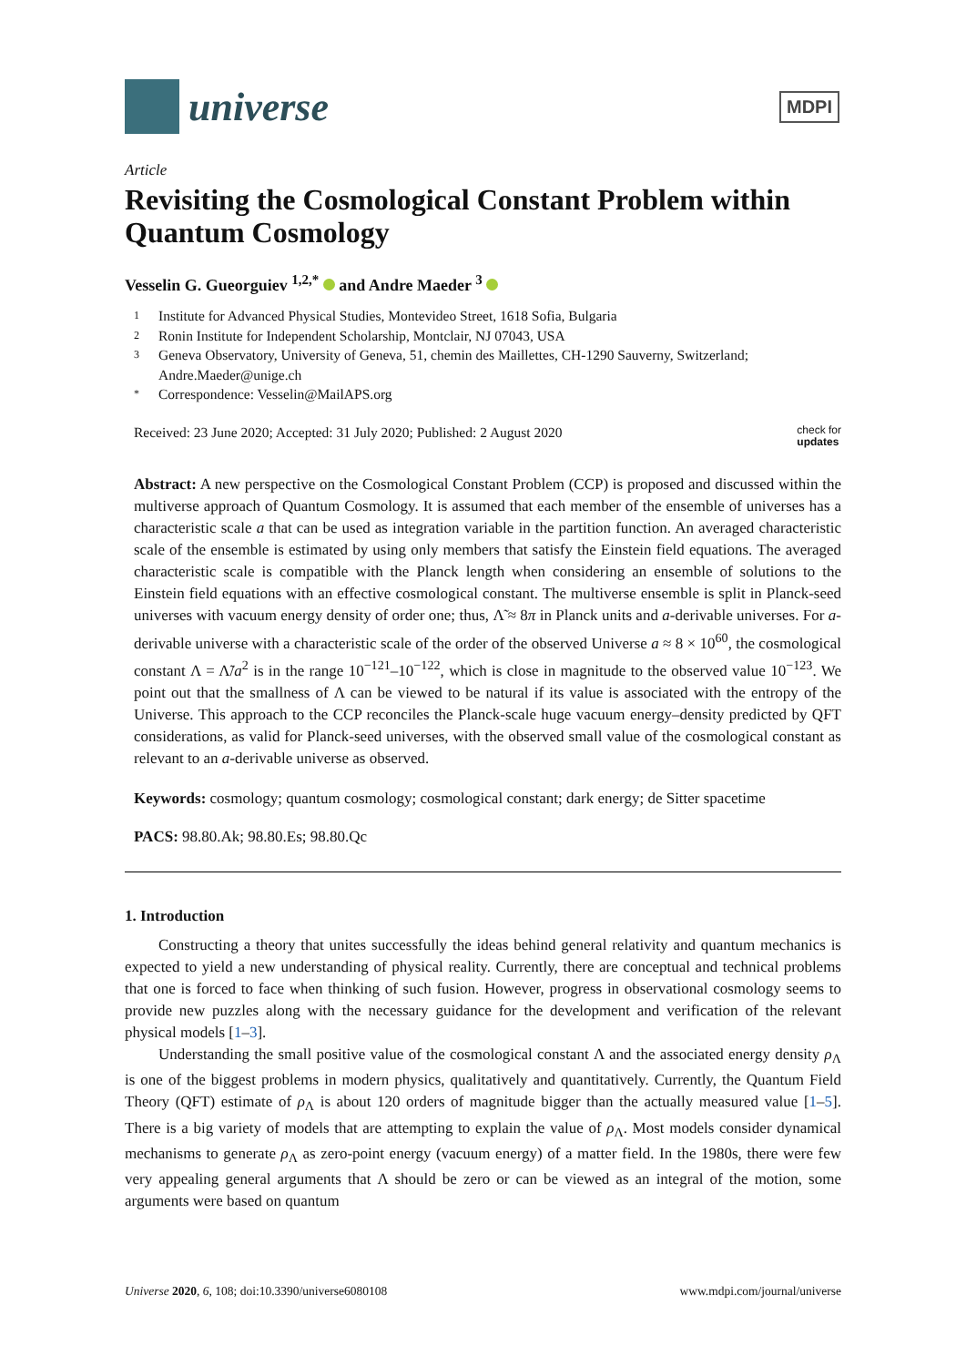universe
MDPI
Article
Revisiting the Cosmological Constant Problem within Quantum Cosmology
Vesselin G. Gueorguiev <sup>1,2,*</sup> and Andre Maeder <sup>3</sup>
1 Institute for Advanced Physical Studies, Montevideo Street, 1618 Sofia, Bulgaria
2 Ronin Institute for Independent Scholarship, Montclair, NJ 07043, USA
3 Geneva Observatory, University of Geneva, 51, chemin des Maillettes, CH-1290 Sauverny, Switzerland;
Andre.Maeder@unige.ch
* Correspondence: Vesselin@MailAPS.org
Received: 23 June 2020; Accepted: 31 July 2020; Published: 2 August 2020 check for
updates
Abstract: A new perspective on the Cosmological Constant Problem (CCP) is proposed and discussed within the multiverse approach of Quantum Cosmology. It is assumed that each member of the ensemble of universes has a characteristic scale a that can be used as integration variable in the partition function. An averaged characteristic scale of the ensemble is estimated by using only members that satisfy the Einstein field equations. The averaged characteristic scale is compatible with the Planck length when considering an ensemble of solutions to the Einstein field equations with an effective cosmological constant. The multiverse ensemble is split in Planck-seed universes with vacuum energy density of order one; thus, Λ̃ ≈ 8π in Planck units and a-derivable universes. For a-derivable universe with a characteristic scale of the order of the observed Universe a ≈ 8 × 10<sup>60</sup>, the cosmological constant Λ = Λ̃/a<sup>2</sup> is in the range 10<sup>−121</sup>–10<sup>−122</sup>, which is close in magnitude to the observed value 10<sup>−123</sup>. We point out that the smallness of Λ can be viewed to be natural if its value is associated with the entropy of the Universe. This approach to the CCP reconciles the Planck-scale huge vacuum energy–density predicted by QFT considerations, as valid for Planck-seed universes, with the observed small value of the cosmological constant as relevant to an a-derivable universe as observed.
Keywords: cosmology; quantum cosmology; cosmological constant; dark energy; de Sitter spacetime
PACS: 98.80.Ak; 98.80.Es; 98.80.Qc
1. Introduction
Constructing a theory that unites successfully the ideas behind general relativity and quantum mechanics is expected to yield a new understanding of physical reality. Currently, there are conceptual and technical problems that one is forced to face when thinking of such fusion. However, progress in observational cosmology seems to provide new puzzles along with the necessary guidance for the development and verification of the relevant physical models [1–3].
Understanding the small positive value of the cosmological constant Λ and the associated energy density ρ<sub>Λ</sub> is one of the biggest problems in modern physics, qualitatively and quantitatively. Currently, the Quantum Field Theory (QFT) estimate of ρ<sub>Λ</sub> is about 120 orders of magnitude bigger than the actually measured value [1–5]. There is a big variety of models that are attempting to explain the value of ρ<sub>Λ</sub>. Most models consider dynamical mechanisms to generate ρ<sub>Λ</sub> as zero-point energy (vacuum energy) of a matter field. In the 1980s, there were few very appealing general arguments that Λ should be zero or can be viewed as an integral of the motion, some arguments were based on quantum
Universe 2020, 6, 108; doi:10.3390/universe6080108 www.mdpi.com/journal/universe